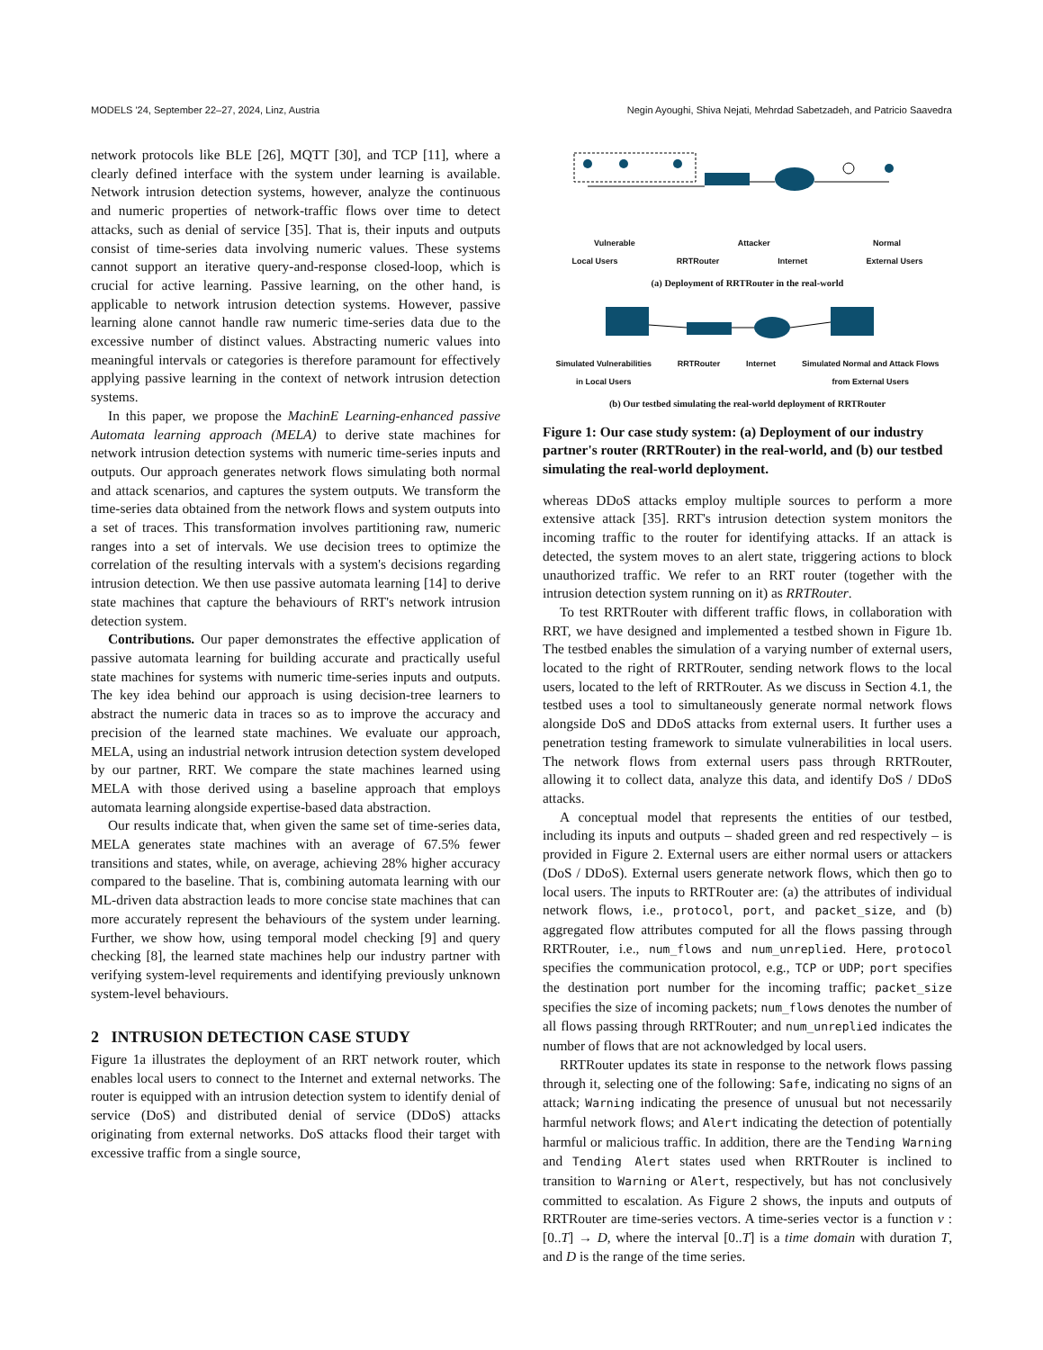MODELS '24, September 22–27, 2024, Linz, Austria Negin Ayoughi, Shiva Nejati, Mehrdad Sabetzadeh, and Patricio Saavedra
network protocols like BLE [26], MQTT [30], and TCP [11], where a clearly defined interface with the system under learning is available. Network intrusion detection systems, however, analyze the continuous and numeric properties of network-traffic flows over time to detect attacks, such as denial of service [35]. That is, their inputs and outputs consist of time-series data involving numeric values. These systems cannot support an iterative query-and-response closed-loop, which is crucial for active learning. Passive learning, on the other hand, is applicable to network intrusion detection systems. However, passive learning alone cannot handle raw numeric time-series data due to the excessive number of distinct values. Abstracting numeric values into meaningful intervals or categories is therefore paramount for effectively applying passive learning in the context of network intrusion detection systems.
In this paper, we propose the MachinE Learning-enhanced passive Automata learning approach (MELA) to derive state machines for network intrusion detection systems with numeric time-series inputs and outputs. Our approach generates network flows simulating both normal and attack scenarios, and captures the system outputs. We transform the time-series data obtained from the network flows and system outputs into a set of traces. This transformation involves partitioning raw, numeric ranges into a set of intervals. We use decision trees to optimize the correlation of the resulting intervals with a system's decisions regarding intrusion detection. We then use passive automata learning [14] to derive state machines that capture the behaviours of RRT's network intrusion detection system.
Contributions. Our paper demonstrates the effective application of passive automata learning for building accurate and practically useful state machines for systems with numeric time-series inputs and outputs. The key idea behind our approach is using decision-tree learners to abstract the numeric data in traces so as to improve the accuracy and precision of the learned state machines. We evaluate our approach, MELA, using an industrial network intrusion detection system developed by our partner, RRT. We compare the state machines learned using MELA with those derived using a baseline approach that employs automata learning alongside expertise-based data abstraction.
Our results indicate that, when given the same set of time-series data, MELA generates state machines with an average of 67.5% fewer transitions and states, while, on average, achieving 28% higher accuracy compared to the baseline. That is, combining automata learning with our ML-driven data abstraction leads to more concise state machines that can more accurately represent the behaviours of the system under learning. Further, we show how, using temporal model checking [9] and query checking [8], the learned state machines help our industry partner with verifying system-level requirements and identifying previously unknown system-level behaviours.
2 INTRUSION DETECTION CASE STUDY
Figure 1a illustrates the deployment of an RRT network router, which enables local users to connect to the Internet and external networks. The router is equipped with an intrusion detection system to identify denial of service (DoS) and distributed denial of service (DDoS) attacks originating from external networks. DoS attacks flood their target with excessive traffic from a single source,
Vulnerable Attacker Normal
Local Users RRTRouter Internet External Users
(a) Deployment of RRTRouter in the real-world
Simulated Vulnerabilities
in Local Users RRTRouter Internet Simulated Normal and Attack Flows
from External Users
(b) Our testbed simulating the real-world deployment of RRTRouter
Figure 1: Our case study system: (a) Deployment of our industry partner's router (RRTRouter) in the real-world, and (b) our testbed simulating the real-world deployment.
whereas DDoS attacks employ multiple sources to perform a more extensive attack [35]. RRT's intrusion detection system monitors the incoming traffic to the router for identifying attacks. If an attack is detected, the system moves to an alert state, triggering actions to block unauthorized traffic. We refer to an RRT router (together with the intrusion detection system running on it) as RRTRouter.
To test RRTRouter with different traffic flows, in collaboration with RRT, we have designed and implemented a testbed shown in Figure 1b. The testbed enables the simulation of a varying number of external users, located to the right of RRTRouter, sending network flows to the local users, located to the left of RRTRouter. As we discuss in Section 4.1, the testbed uses a tool to simultaneously generate normal network flows alongside DoS and DDoS attacks from external users. It further uses a penetration testing framework to simulate vulnerabilities in local users. The network flows from external users pass through RRTRouter, allowing it to collect data, analyze this data, and identify DoS / DDoS attacks.
A conceptual model that represents the entities of our testbed, including its inputs and outputs – shaded green and red respectively – is provided in Figure 2. External users are either normal users or attackers (DoS / DDoS). External users generate network flows, which then go to local users. The inputs to RRTRouter are: (a) the attributes of individual network flows, i.e., protocol, port, and packet_size, and (b) aggregated flow attributes computed for all the flows passing through RRTRouter, i.e., num_flows and num_unreplied. Here, protocol specifies the communication protocol, e.g., TCP or UDP; port specifies the destination port number for the incoming traffic; packet_size specifies the size of incoming packets; num_flows denotes the number of all flows passing through RRTRouter; and num_unreplied indicates the number of flows that are not acknowledged by local users.
RRTRouter updates its state in response to the network flows passing through it, selecting one of the following: Safe, indicating no signs of an attack; Warning indicating the presence of unusual but not necessarily harmful network flows; and Alert indicating the detection of potentially harmful or malicious traffic. In addition, there are the Tending Warning and Tending Alert states used when RRTRouter is inclined to transition to Warning or Alert, respectively, but has not conclusively committed to escalation. As Figure 2 shows, the inputs and outputs of RRTRouter are time-series vectors. A time-series vector is a function v : [0..T] → D, where the interval [0..T] is a time domain with duration T, and D is the range of the time series.